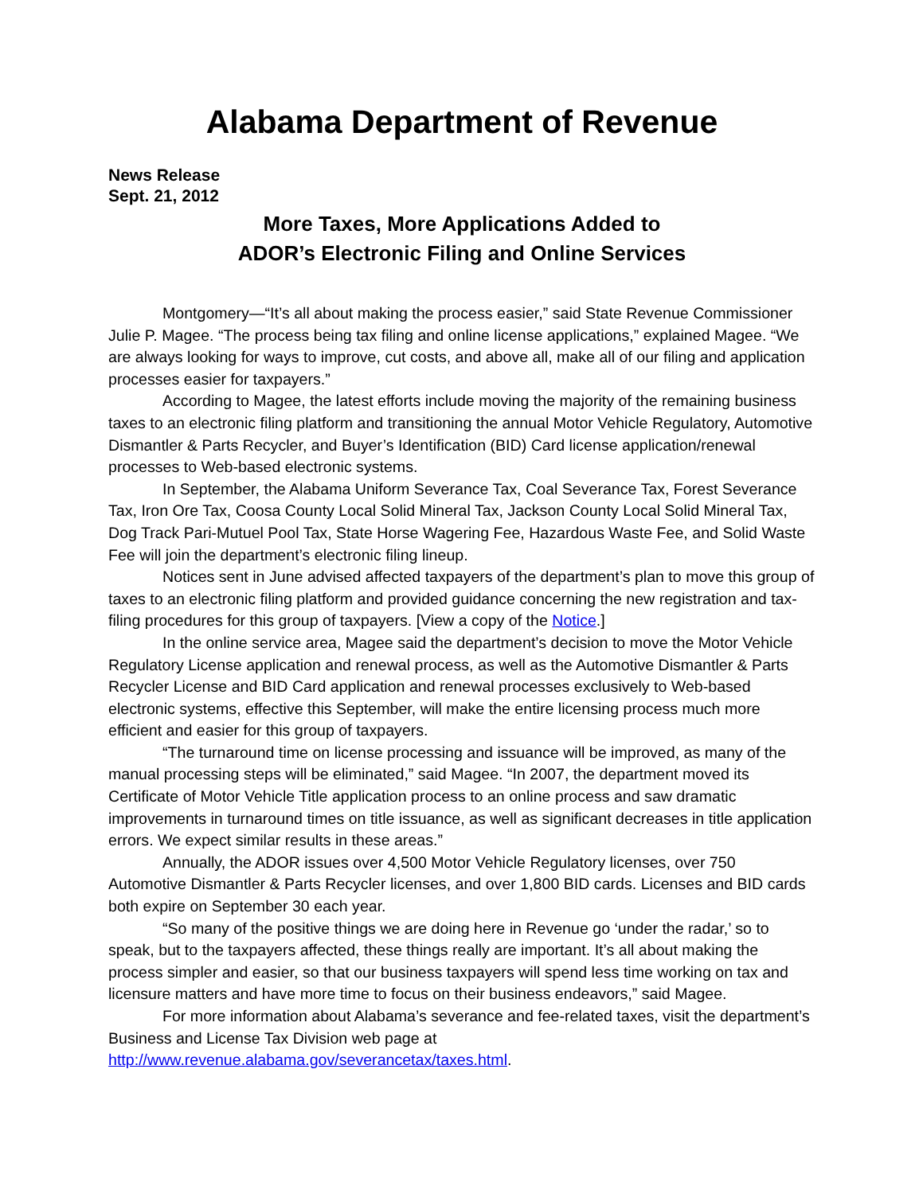Alabama Department of Revenue
News Release
Sept. 21, 2012
More Taxes, More Applications Added to
ADOR’s Electronic Filing and Online Services
Montgomery—“It’s all about making the process easier,” said State Revenue Commissioner Julie P. Magee. “The process being tax filing and online license applications,” explained Magee. “We are always looking for ways to improve, cut costs, and above all, make all of our filing and application processes easier for taxpayers.”
According to Magee, the latest efforts include moving the majority of the remaining business taxes to an electronic filing platform and transitioning the annual Motor Vehicle Regulatory, Automotive Dismantler & Parts Recycler, and Buyer’s Identification (BID) Card license application/renewal processes to Web-based electronic systems.
In September, the Alabama Uniform Severance Tax, Coal Severance Tax, Forest Severance Tax, Iron Ore Tax, Coosa County Local Solid Mineral Tax, Jackson County Local Solid Mineral Tax, Dog Track Pari-Mutuel Pool Tax, State Horse Wagering Fee, Hazardous Waste Fee, and Solid Waste Fee will join the department’s electronic filing lineup.
Notices sent in June advised affected taxpayers of the department’s plan to move this group of taxes to an electronic filing platform and provided guidance concerning the new registration and tax-filing procedures for this group of taxpayers. [View a copy of the Notice.]
In the online service area, Magee said the department’s decision to move the Motor Vehicle Regulatory License application and renewal process, as well as the Automotive Dismantler & Parts Recycler License and BID Card application and renewal processes exclusively to Web-based electronic systems, effective this September, will make the entire licensing process much more efficient and easier for this group of taxpayers.
“The turnaround time on license processing and issuance will be improved, as many of the manual processing steps will be eliminated,” said Magee. “In 2007, the department moved its Certificate of Motor Vehicle Title application process to an online process and saw dramatic improvements in turnaround times on title issuance, as well as significant decreases in title application errors. We expect similar results in these areas.”
Annually, the ADOR issues over 4,500 Motor Vehicle Regulatory licenses, over 750 Automotive Dismantler & Parts Recycler licenses, and over 1,800 BID cards. Licenses and BID cards both expire on September 30 each year.
“So many of the positive things we are doing here in Revenue go ‘under the radar,’ so to speak, but to the taxpayers affected, these things really are important. It’s all about making the process simpler and easier, so that our business taxpayers will spend less time working on tax and licensure matters and have more time to focus on their business endeavors,” said Magee.
For more information about Alabama’s severance and fee-related taxes, visit the department’s Business and License Tax Division web page at http://www.revenue.alabama.gov/severancetax/taxes.html.